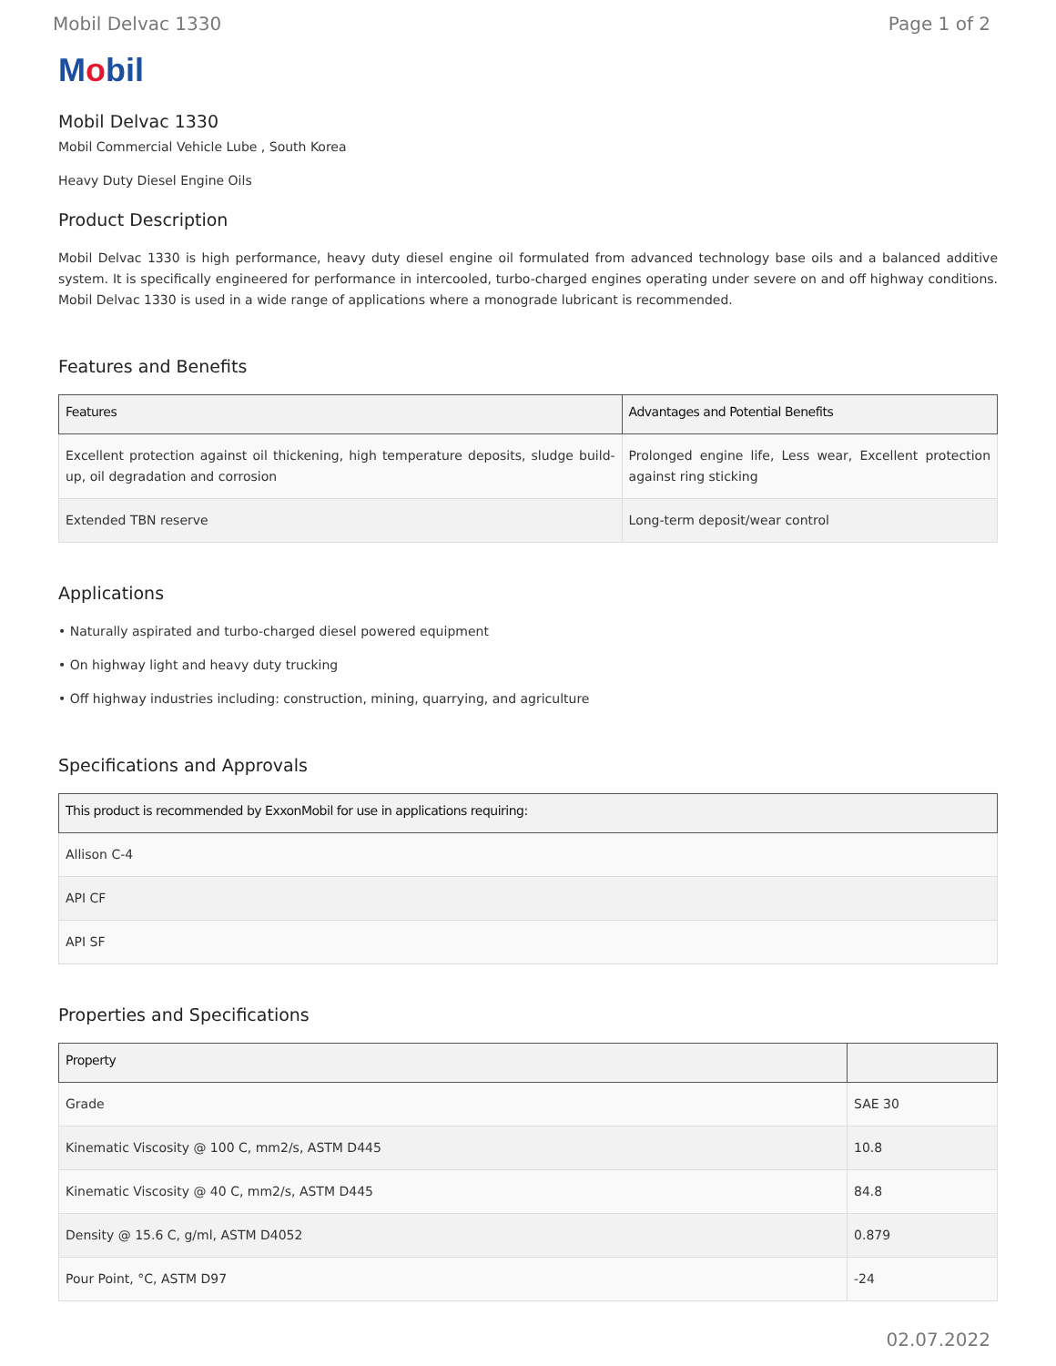Mobil Delvac 1330 Page 1 of 2
Mobil
Mobil Delvac 1330
Mobil Commercial Vehicle Lube , South Korea
Heavy Duty Diesel Engine Oils
Product Description
Mobil Delvac 1330 is high performance, heavy duty diesel engine oil formulated from advanced technology base oils and a balanced additive system. It is specifically engineered for performance in intercooled, turbo-charged engines operating under severe on and off highway conditions. Mobil Delvac 1330 is used in a wide range of applications where a monograde lubricant is recommended.
Features and Benefits
| Features | Advantages and Potential Benefits |
| --- | --- |
| Excellent protection against oil thickening, high temperature deposits, sludge build-up, oil degradation and corrosion | Prolonged engine life, Less wear, Excellent protection against ring sticking |
| Extended TBN reserve | Long-term deposit/wear control |
Applications
• Naturally aspirated and turbo-charged diesel powered equipment
• On highway light and heavy duty trucking
• Off highway industries including: construction, mining, quarrying, and agriculture
Specifications and Approvals
| This product is recommended by ExxonMobil for use in applications requiring: |
| --- |
| Allison C-4 |
| API CF |
| API SF |
Properties and Specifications
| Property | |
| --- | --- |
| Grade | SAE 30 |
| Kinematic Viscosity @ 100 C, mm2/s, ASTM D445 | 10.8 |
| Kinematic Viscosity @ 40 C, mm2/s, ASTM D445 | 84.8 |
| Density @ 15.6 C, g/ml, ASTM D4052 | 0.879 |
| Pour Point, °C, ASTM D97 | -24 |
02.07.2022